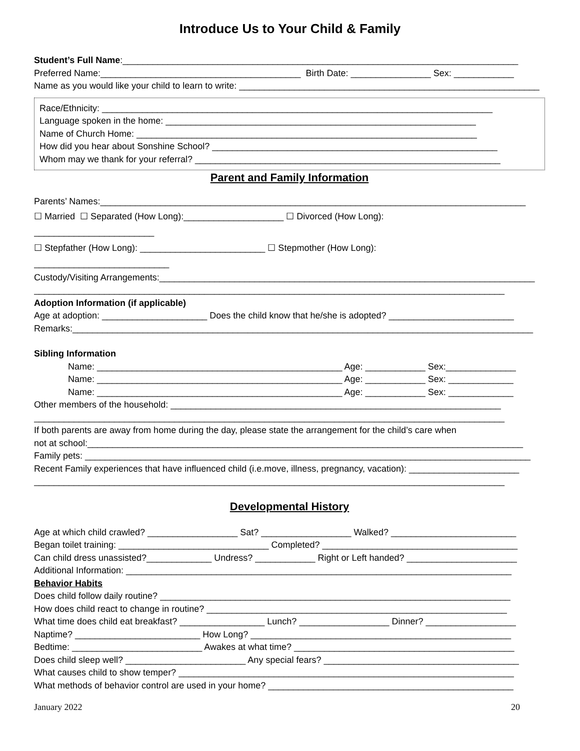Introduce Us to Your Child & Family
Student’s Full Name:_______________________________________________________________________________
Preferred Name:________________________________________ Birth Date: ________________ Sex: ____________
Name as you would like your child to learn to write: ____________________________________________________________
Race/Ethnicity: ______________________________________________________________________________
Language spoken in the home: ______________________________________________________________
Name of Church Home: ____________________________________________________________________
How did you hear about Sonshine School? _________________________________________________________
Whom may we thank for your referral? _____________________________________________________________
Parent and Family Information
Parents’ Names:_____________________________________________________________________________________
☐ Married ☐ Separated (How Long):____________________ ☐ Divorced (How Long):
________________________
☐ Stepfather (How Long): _________________________ ☐ Stepmother (How Long):
___________________________
Custody/Visiting Arrangements:___________________________________________________________________________
______________________________________________________________________________________________
Adoption Information (if applicable)
Age at adoption: _____________________ Does the child know that he/she is adopted? _________________________
Remarks:____________________________________________________________________________________________
Sibling Information
Name: _________________________________________________ Age: ____________ Sex:______________
Name: _________________________________________________ Age: ____________ Sex: _____________
Name: _________________________________________________ Age: ____________ Sex: _____________
Other members of the household: __________________________________________________________________
______________________________________________________________________________________________
If both parents are away from home during the day, please state the arrangement for the child’s care when
not at school:_______________________________________________________________________________________
Family pets: _________________________________________________________________________________________
Recent Family experiences that have influenced child (i.e.move, illness, pregnancy, vacation): ______________________
______________________________________________________________________________________________
Developmental History
Age at which child crawled? __________________ Sat? __________________ Walked? _________________________
Began toilet training: ______________________________ Completed? _______________________________________
Can child dress unassisted?_____________ Undress? ____________ Right or Left handed? ______________________
Additional Information: _____________________________________________________________________________
Behavior Habits
Does child follow daily routine? ______________________________________________________________________
How does child react to change in routine? ____________________________________________________________
What time does child eat breakfast? _________________ Lunch? __________________ Dinner? __________________
Naptime? _________________________ How Long? ____________________________________________________
Bedtime: __________________________ Awakes at what time? ____________________________________________
Does child sleep well? ________________________ Any special fears? _______________________________________
What causes child to show temper? ___________________________________________________________________
What methods of behavior control are used in your home? _________________________________________________
January 2022 20